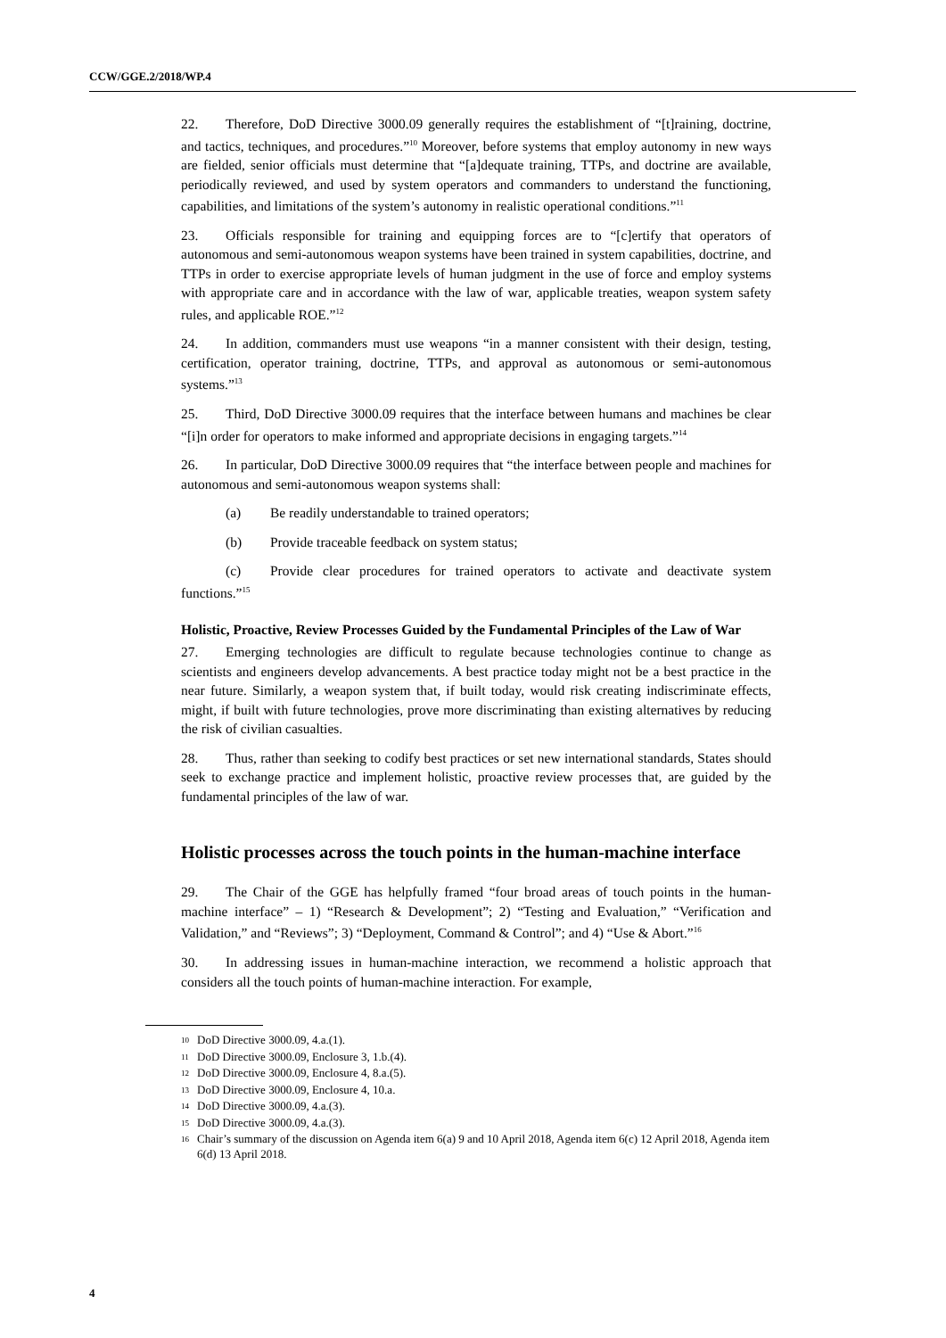CCW/GGE.2/2018/WP.4
22. Therefore, DoD Directive 3000.09 generally requires the establishment of “[t]raining, doctrine, and tactics, techniques, and procedures.”<sup>10</sup> Moreover, before systems that employ autonomy in new ways are fielded, senior officials must determine that “[a]dequate training, TTPs, and doctrine are available, periodically reviewed, and used by system operators and commanders to understand the functioning, capabilities, and limitations of the system’s autonomy in realistic operational conditions.”<sup>11</sup>
23. Officials responsible for training and equipping forces are to “[c]ertify that operators of autonomous and semi-autonomous weapon systems have been trained in system capabilities, doctrine, and TTPs in order to exercise appropriate levels of human judgment in the use of force and employ systems with appropriate care and in accordance with the law of war, applicable treaties, weapon system safety rules, and applicable ROE.”<sup>12</sup>
24. In addition, commanders must use weapons “in a manner consistent with their design, testing, certification, operator training, doctrine, TTPs, and approval as autonomous or semi-autonomous systems.”<sup>13</sup>
25. Third, DoD Directive 3000.09 requires that the interface between humans and machines be clear “[i]n order for operators to make informed and appropriate decisions in engaging targets.”<sup>14</sup>
26. In particular, DoD Directive 3000.09 requires that “the interface between people and machines for autonomous and semi-autonomous weapon systems shall:
(a) Be readily understandable to trained operators;
(b) Provide traceable feedback on system status;
(c) Provide clear procedures for trained operators to activate and deactivate system functions.”<sup>15</sup>
Holistic, Proactive, Review Processes Guided by the Fundamental Principles of the Law of War
27. Emerging technologies are difficult to regulate because technologies continue to change as scientists and engineers develop advancements. A best practice today might not be a best practice in the near future. Similarly, a weapon system that, if built today, would risk creating indiscriminate effects, might, if built with future technologies, prove more discriminating than existing alternatives by reducing the risk of civilian casualties.
28. Thus, rather than seeking to codify best practices or set new international standards, States should seek to exchange practice and implement holistic, proactive review processes that, are guided by the fundamental principles of the law of war.
Holistic processes across the touch points in the human-machine interface
29. The Chair of the GGE has helpfully framed “four broad areas of touch points in the human-machine interface” – 1) “Research & Development”; 2) “Testing and Evaluation,” “Verification and Validation,” and “Reviews”; 3) “Deployment, Command & Control”; and 4) “Use & Abort.”<sup>16</sup>
30. In addressing issues in human-machine interaction, we recommend a holistic approach that considers all the touch points of human-machine interaction. For example,
<sup>10</sup> DoD Directive 3000.09, 4.a.(1).
<sup>11</sup> DoD Directive 3000.09, Enclosure 3, 1.b.(4).
<sup>12</sup> DoD Directive 3000.09, Enclosure 4, 8.a.(5).
<sup>13</sup> DoD Directive 3000.09, Enclosure 4, 10.a.
<sup>14</sup> DoD Directive 3000.09, 4.a.(3).
<sup>15</sup> DoD Directive 3000.09, 4.a.(3).
<sup>16</sup> Chair’s summary of the discussion on Agenda item 6(a) 9 and 10 April 2018, Agenda item 6(c) 12 April 2018, Agenda item 6(d) 13 April 2018.
4